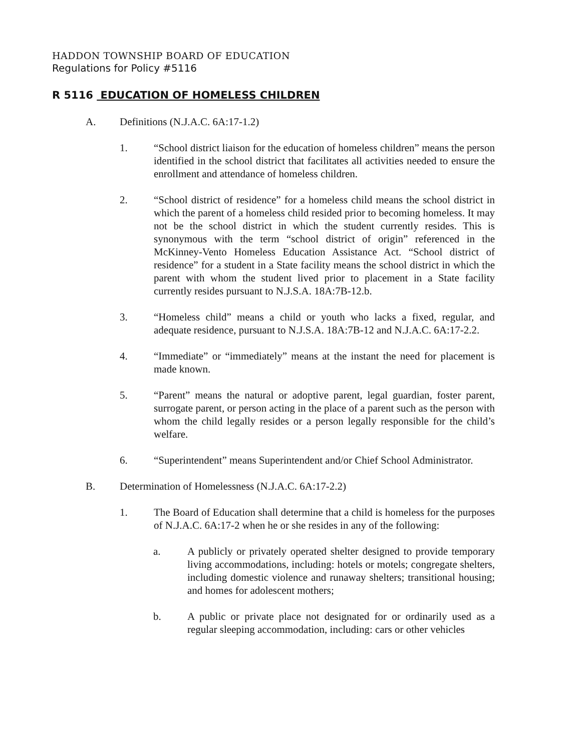HADDON TOWNSHIP BOARD OF EDUCATION
Regulations for Policy #5116
R 5116 EDUCATION OF HOMELESS CHILDREN
A. Definitions (N.J.A.C. 6A:17-1.2)
1. “School district liaison for the education of homeless children” means the person identified in the school district that facilitates all activities needed to ensure the enrollment and attendance of homeless children.
2. “School district of residence” for a homeless child means the school district in which the parent of a homeless child resided prior to becoming homeless. It may not be the school district in which the student currently resides. This is synonymous with the term “school district of origin” referenced in the McKinney-Vento Homeless Education Assistance Act. “School district of residence” for a student in a State facility means the school district in which the parent with whom the student lived prior to placement in a State facility currently resides pursuant to N.J.S.A. 18A:7B-12.b.
3. “Homeless child” means a child or youth who lacks a fixed, regular, and adequate residence, pursuant to N.J.S.A. 18A:7B-12 and N.J.A.C. 6A:17-2.2.
4. “Immediate” or “immediately” means at the instant the need for placement is made known.
5. “Parent” means the natural or adoptive parent, legal guardian, foster parent, surrogate parent, or person acting in the place of a parent such as the person with whom the child legally resides or a person legally responsible for the child’s welfare.
6. “Superintendent” means Superintendent and/or Chief School Administrator.
B. Determination of Homelessness (N.J.A.C. 6A:17-2.2)
1. The Board of Education shall determine that a child is homeless for the purposes of N.J.A.C. 6A:17-2 when he or she resides in any of the following:
a. A publicly or privately operated shelter designed to provide temporary living accommodations, including: hotels or motels; congregate shelters, including domestic violence and runaway shelters; transitional housing; and homes for adolescent mothers;
b. A public or private place not designated for or ordinarily used as a regular sleeping accommodation, including: cars or other vehicles